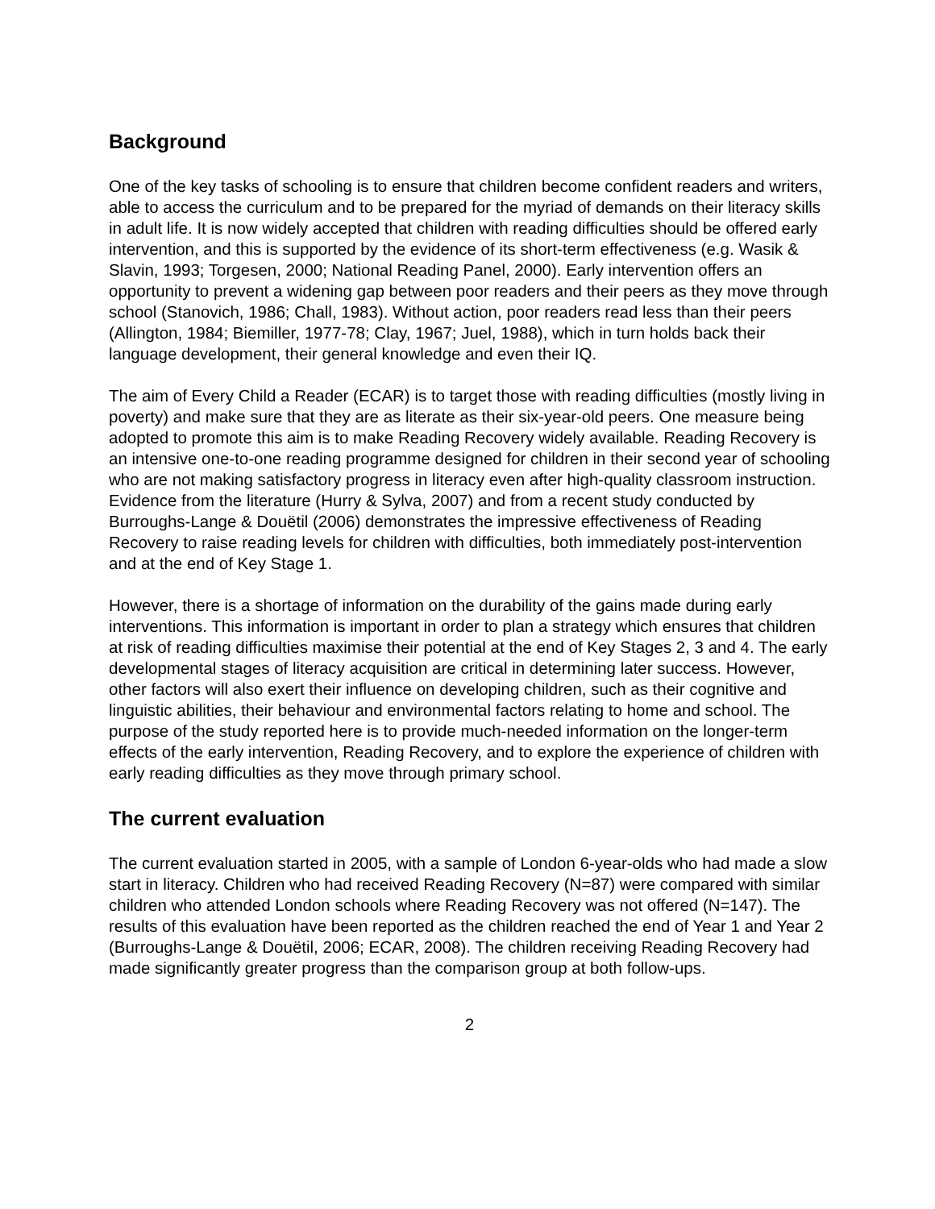Background
One of the key tasks of schooling is to ensure that children become confident readers and writers, able to access the curriculum and to be prepared for the myriad of demands on their literacy skills in adult life. It is now widely accepted that children with reading difficulties should be offered early intervention, and this is supported by the evidence of its short-term effectiveness (e.g. Wasik & Slavin, 1993; Torgesen, 2000; National Reading Panel, 2000). Early intervention offers an opportunity to prevent a widening gap between poor readers and their peers as they move through school (Stanovich, 1986; Chall, 1983). Without action, poor readers read less than their peers (Allington, 1984; Biemiller, 1977-78; Clay, 1967; Juel, 1988), which in turn holds back their language development, their general knowledge and even their IQ.
The aim of Every Child a Reader (ECAR) is to target those with reading difficulties (mostly living in poverty) and make sure that they are as literate as their six-year-old peers. One measure being adopted to promote this aim is to make Reading Recovery widely available. Reading Recovery is an intensive one-to-one reading programme designed for children in their second year of schooling who are not making satisfactory progress in literacy even after high-quality classroom instruction. Evidence from the literature (Hurry & Sylva, 2007) and from a recent study conducted by Burroughs-Lange & Douëtil (2006) demonstrates the impressive effectiveness of Reading Recovery to raise reading levels for children with difficulties, both immediately post-intervention and at the end of Key Stage 1.
However, there is a shortage of information on the durability of the gains made during early interventions. This information is important in order to plan a strategy which ensures that children at risk of reading difficulties maximise their potential at the end of Key Stages 2, 3 and 4. The early developmental stages of literacy acquisition are critical in determining later success. However, other factors will also exert their influence on developing children, such as their cognitive and linguistic abilities, their behaviour and environmental factors relating to home and school. The purpose of the study reported here is to provide much-needed information on the longer-term effects of the early intervention, Reading Recovery, and to explore the experience of children with early reading difficulties as they move through primary school.
The current evaluation
The current evaluation started in 2005, with a sample of London 6-year-olds who had made a slow start in literacy. Children who had received Reading Recovery (N=87) were compared with similar children who attended London schools where Reading Recovery was not offered (N=147). The results of this evaluation have been reported as the children reached the end of Year 1 and Year 2 (Burroughs-Lange & Douëtil, 2006; ECAR, 2008). The children receiving Reading Recovery had made significantly greater progress than the comparison group at both follow-ups.
2